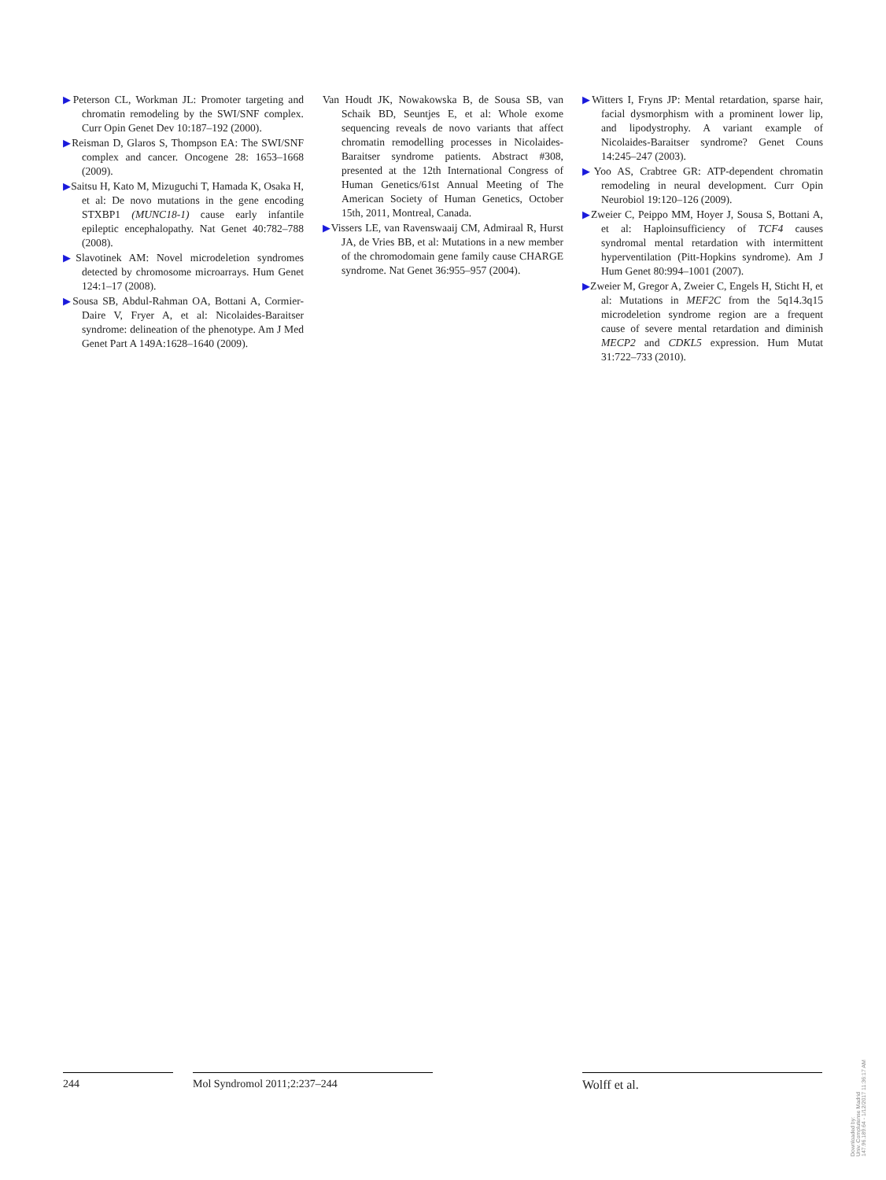▶Peterson CL, Workman JL: Promoter targeting and chromatin remodeling by the SWI/SNF complex. Curr Opin Genet Dev 10:187–192 (2000).
▶Reisman D, Glaros S, Thompson EA: The SWI/SNF complex and cancer. Oncogene 28: 1653–1668 (2009).
▶Saitsu H, Kato M, Mizuguchi T, Hamada K, Osaka H, et al: De novo mutations in the gene encoding STXBP1 (MUNC18-1) cause early infantile epileptic encephalopathy. Nat Genet 40:782–788 (2008).
▶Slavotinek AM: Novel microdeletion syndromes detected by chromosome microarrays. Hum Genet 124:1–17 (2008).
▶Sousa SB, Abdul-Rahman OA, Bottani A, Cormier-Daire V, Fryer A, et al: Nicolaides-Baraitser syndrome: delineation of the phenotype. Am J Med Genet Part A 149A:1628–1640 (2009).
Van Houdt JK, Nowakowska B, de Sousa SB, van Schaik BD, Seuntjes E, et al: Whole exome sequencing reveals de novo variants that affect chromatin remodelling processes in Nicolaides-Baraitser syndrome patients. Abstract #308, presented at the 12th International Congress of Human Genetics/61st Annual Meeting of The American Society of Human Genetics, October 15th, 2011, Montreal, Canada.
▶Vissers LE, van Ravenswaaij CM, Admiraal R, Hurst JA, de Vries BB, et al: Mutations in a new member of the chromodomain gene family cause CHARGE syndrome. Nat Genet 36:955–957 (2004).
▶Witters I, Fryns JP: Mental retardation, sparse hair, facial dysmorphism with a prominent lower lip, and lipodystrophy. A variant example of Nicolaides-Baraitser syndrome? Genet Couns 14:245–247 (2003).
▶Yoo AS, Crabtree GR: ATP-dependent chromatin remodeling in neural development. Curr Opin Neurobiol 19:120–126 (2009).
▶Zweier C, Peippo MM, Hoyer J, Sousa S, Bottani A, et al: Haploinsufficiency of TCF4 causes syndromal mental retardation with intermittent hyperventilation (Pitt-Hopkins syndrome). Am J Hum Genet 80:994–1001 (2007).
▶Zweier M, Gregor A, Zweier C, Engels H, Sticht H, et al: Mutations in MEF2C from the 5q14.3q15 microdeletion syndrome region are a frequent cause of severe mental retardation and diminish MECP2 and CDKL5 expression. Hum Mutat 31:722–733 (2010).
244 Mol Syndromol 2011;2:237–244 Wolff et al.
Downloaded by:
Univ. Complutense Madrid
147.96.189.64 - 1/12/2017 11:36:17 AM